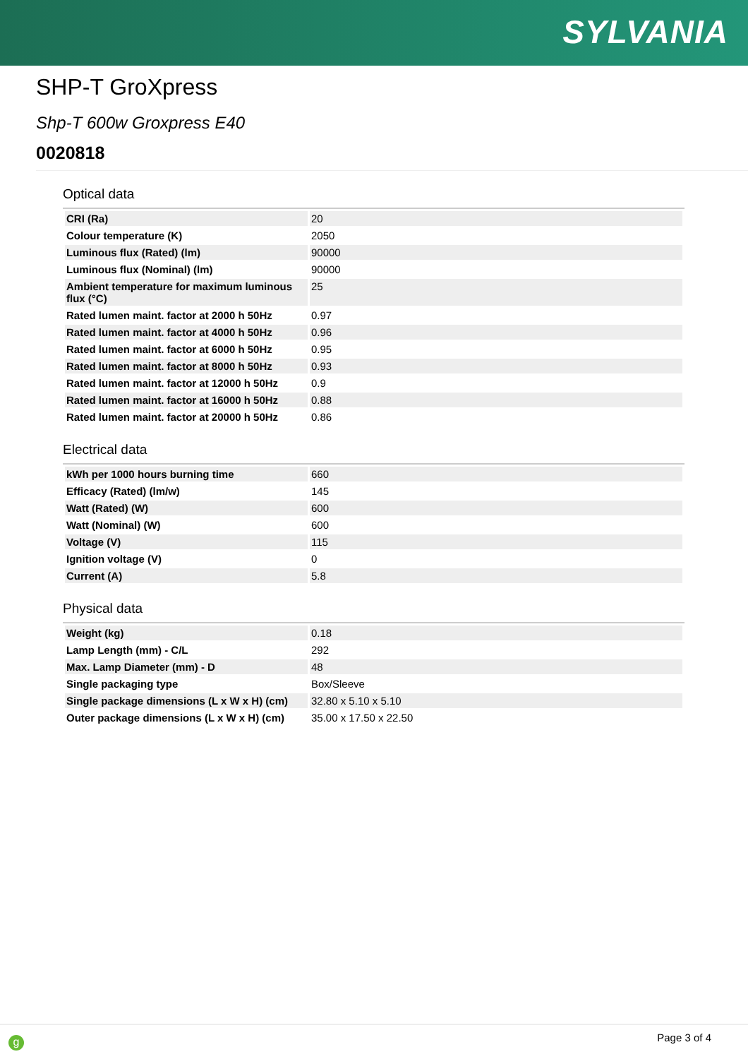SYLVANIA
SHP-T GroXpress
Shp-T 600w Groxpress E40
0020818
Optical data
| CRI (Ra) | 20 |
| Colour temperature (K) | 2050 |
| Luminous flux (Rated) (lm) | 90000 |
| Luminous flux (Nominal) (lm) | 90000 |
| Ambient temperature for maximum luminous flux (°C) | 25 |
| Rated lumen maint. factor at 2000 h 50Hz | 0.97 |
| Rated lumen maint. factor at 4000 h 50Hz | 0.96 |
| Rated lumen maint. factor at 6000 h 50Hz | 0.95 |
| Rated lumen maint. factor at 8000 h 50Hz | 0.93 |
| Rated lumen maint. factor at 12000 h 50Hz | 0.9 |
| Rated lumen maint. factor at 16000 h 50Hz | 0.88 |
| Rated lumen maint. factor at 20000 h 50Hz | 0.86 |
Electrical data
| kWh per 1000 hours burning time | 660 |
| Efficacy (Rated) (lm/w) | 145 |
| Watt (Rated) (W) | 600 |
| Watt (Nominal) (W) | 600 |
| Voltage (V) | 115 |
| Ignition voltage (V) | 0 |
| Current (A) | 5.8 |
Physical data
| Weight (kg) | 0.18 |
| Lamp Length (mm) - C/L | 292 |
| Max. Lamp Diameter (mm) - D | 48 |
| Single packaging type | Box/Sleeve |
| Single package dimensions (L x W x H) (cm) | 32.80 x 5.10 x 5.10 |
| Outer package dimensions (L x W x H) (cm) | 35.00 x 17.50 x 22.50 |
g Page 3 of 4